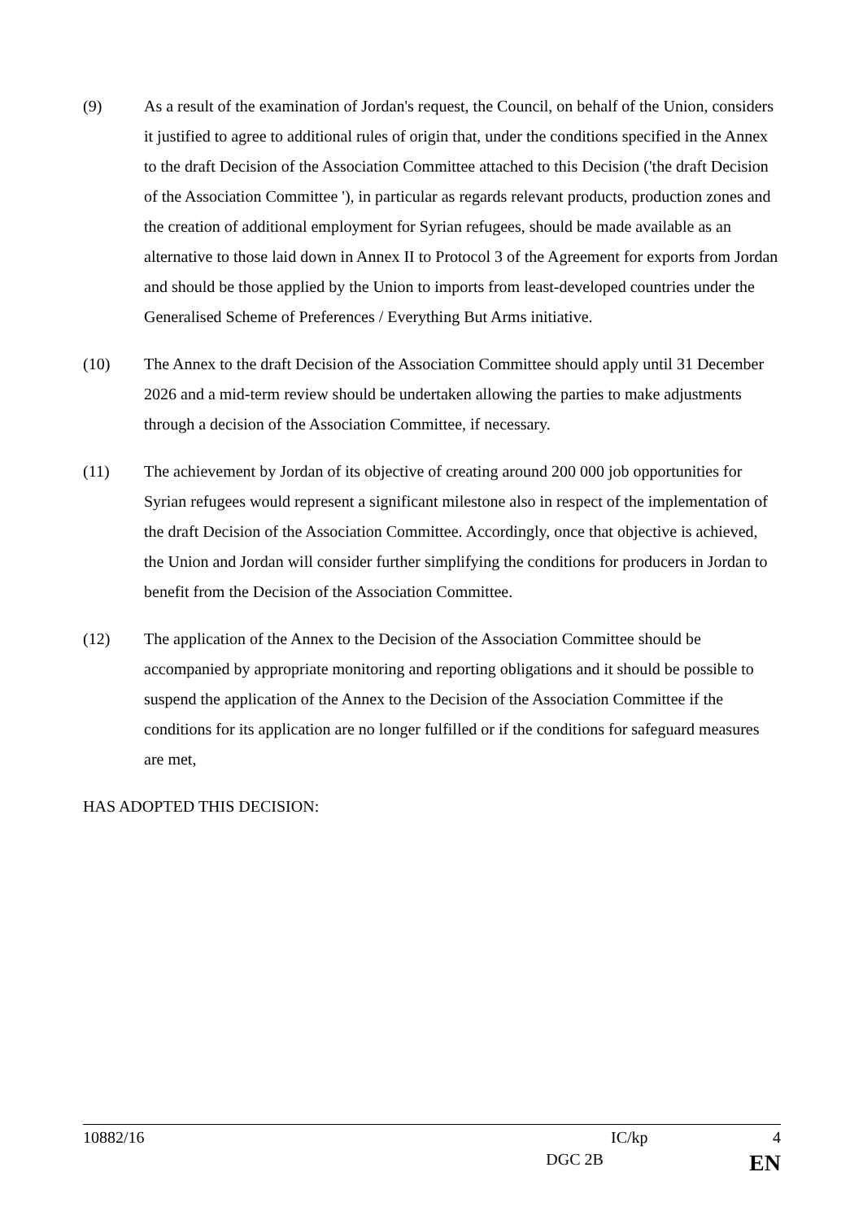(9) As a result of the examination of Jordan's request, the Council, on behalf of the Union, considers it justified to agree to additional rules of origin that, under the conditions specified in the Annex to the draft Decision of the Association Committee attached to this Decision ('the draft Decision of the Association Committee '), in particular as regards relevant products, production zones and the creation of additional employment for Syrian refugees, should be made available as an alternative to those laid down in Annex II to Protocol 3 of the Agreement for exports from Jordan and should be those applied by the Union to imports from least-developed countries under the Generalised Scheme of Preferences / Everything But Arms initiative.
(10) The Annex to the draft Decision of the Association Committee should apply until 31 December 2026 and a mid-term review should be undertaken allowing the parties to make adjustments through a decision of the Association Committee, if necessary.
(11) The achievement by Jordan of its objective of creating around 200 000 job opportunities for Syrian refugees would represent a significant milestone also in respect of the implementation of the draft Decision of the Association Committee. Accordingly, once that objective is achieved, the Union and Jordan will consider further simplifying the conditions for producers in Jordan to benefit from the Decision of the Association Committee.
(12) The application of the Annex to the Decision of the Association Committee should be accompanied by appropriate monitoring and reporting obligations and it should be possible to suspend the application of the Annex to the Decision of the Association Committee if the conditions for its application are no longer fulfilled or if the conditions for safeguard measures are met,
HAS ADOPTED THIS DECISION:
10882/16 IC/kp 4
DGC 2B EN